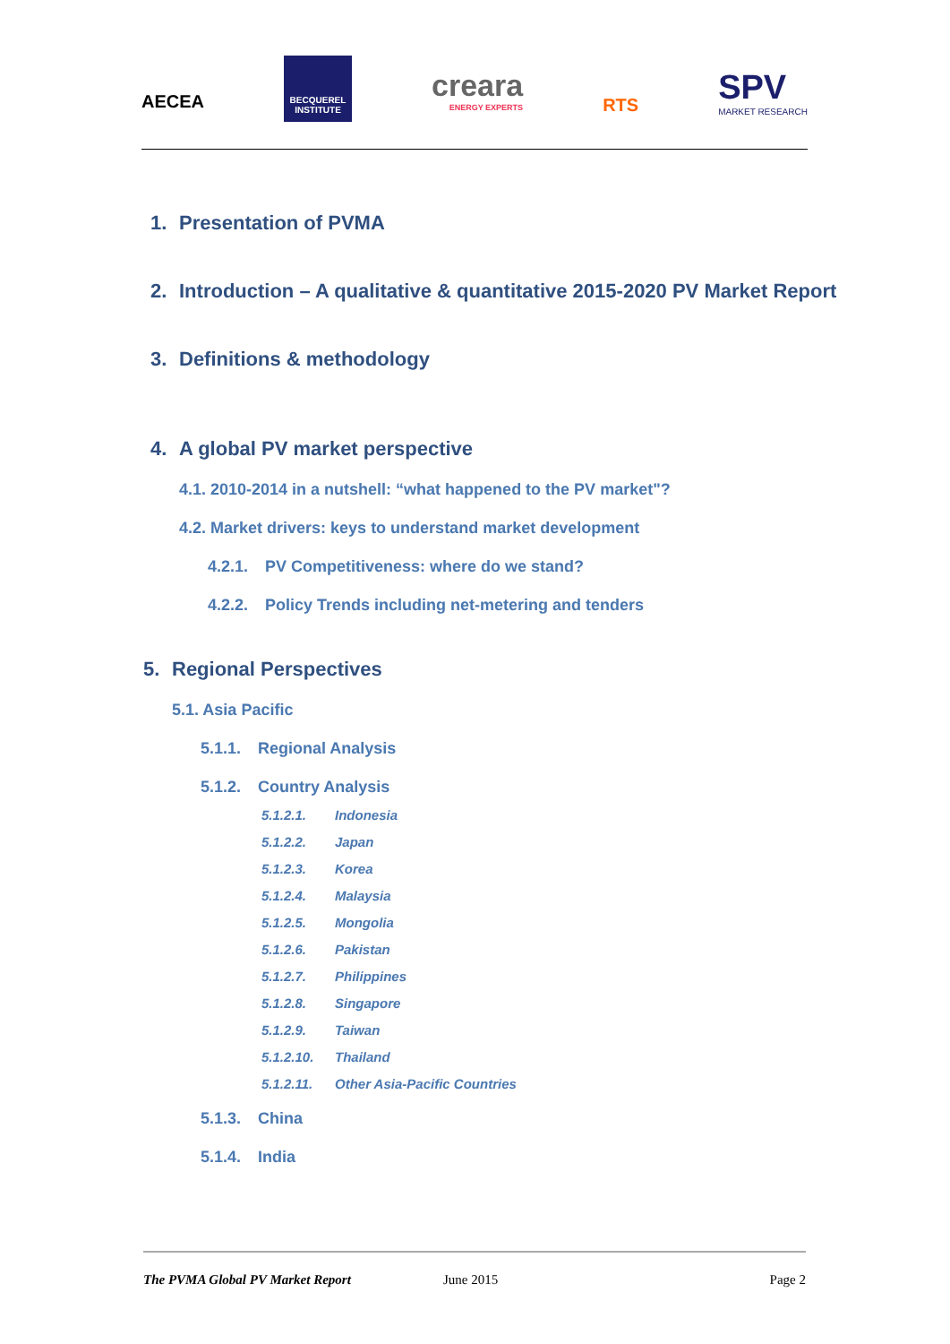AECEA
BECQUEREL INSTITUTE
creara
ENERGY EXPERTS
RTS
SPV
MARKET RESEARCH
1. Presentation of PVMA
2. Introduction – A qualitative & quantitative 2015-2020 PV Market Report
3. Definitions & methodology
4. A global PV market perspective
4.1. 2010-2014 in a nutshell: “what happened to the PV market"?
4.2. Market drivers: keys to understand market development
4.2.1. PV Competitiveness: where do we stand?
4.2.2. Policy Trends including net-metering and tenders
5. Regional Perspectives
5.1. Asia Pacific
5.1.1. Regional Analysis
5.1.2. Country Analysis
5.1.2.1. Indonesia
5.1.2.2. Japan
5.1.2.3. Korea
5.1.2.4. Malaysia
5.1.2.5. Mongolia
5.1.2.6. Pakistan
5.1.2.7. Philippines
5.1.2.8. Singapore
5.1.2.9. Taiwan
5.1.2.10. Thailand
5.1.2.11. Other Asia-Pacific Countries
5.1.3. China
5.1.4. India
The PVMA Global PV Market Report June 2015 Page 2